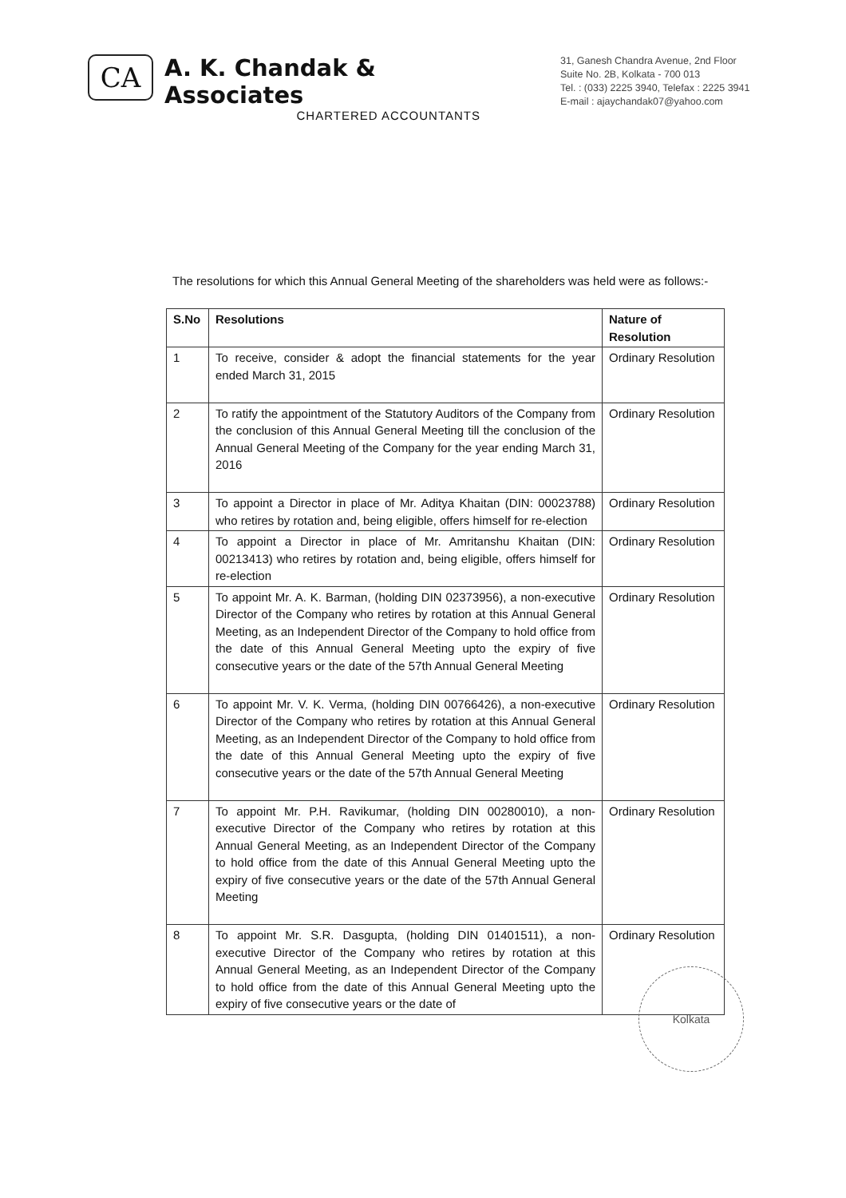CA
A. K. Chandak & Associates
CHARTERED ACCOUNTANTS
31, Ganesh Chandra Avenue, 2nd Floor
Suite No. 2B, Kolkata - 700 013
Tel. : (033) 2225 3940, Telefax : 2225 3941
E-mail : ajaychandak07@yahoo.com
The resolutions for which this Annual General Meeting of the shareholders was held were as follows:-
| S.No | Resolutions | Nature of Resolution |
| --- | --- | --- |
| 1 | To receive, consider & adopt the financial statements for the year ended March 31, 2015 | Ordinary Resolution |
| 2 | To ratify the appointment of the Statutory Auditors of the Company from the conclusion of this Annual General Meeting till the conclusion of the Annual General Meeting of the Company for the year ending March 31, 2016 | Ordinary Resolution |
| 3 | To appoint a Director in place of Mr. Aditya Khaitan (DIN: 00023788) who retires by rotation and, being eligible, offers himself for re-election | Ordinary Resolution |
| 4 | To appoint a Director in place of Mr. Amritanshu Khaitan (DIN: 00213413) who retires by rotation and, being eligible, offers himself for re-election | Ordinary Resolution |
| 5 | To appoint Mr. A. K. Barman, (holding DIN 02373956), a non-executive Director of the Company who retires by rotation at this Annual General Meeting, as an Independent Director of the Company to hold office from the date of this Annual General Meeting upto the expiry of five consecutive years or the date of the 57th Annual General Meeting | Ordinary Resolution |
| 6 | To appoint Mr. V. K. Verma, (holding DIN 00766426), a non-executive Director of the Company who retires by rotation at this Annual General Meeting, as an Independent Director of the Company to hold office from the date of this Annual General Meeting upto the expiry of five consecutive years or the date of the 57th Annual General Meeting | Ordinary Resolution |
| 7 | To appoint Mr. P.H. Ravikumar, (holding DIN 00280010), a non-executive Director of the Company who retires by rotation at this Annual General Meeting, as an Independent Director of the Company to hold office from the date of this Annual General Meeting upto the expiry of five consecutive years or the date of the 57th Annual General Meeting | Ordinary Resolution |
| 8 | To appoint Mr. S.R. Dasgupta, (holding DIN 01401511), a non-executive Director of the Company who retires by rotation at this Annual General Meeting, as an Independent Director of the Company to hold office from the date of this Annual General Meeting upto the expiry of five consecutive years or the date of | Ordinary Resolution |
Kolkata